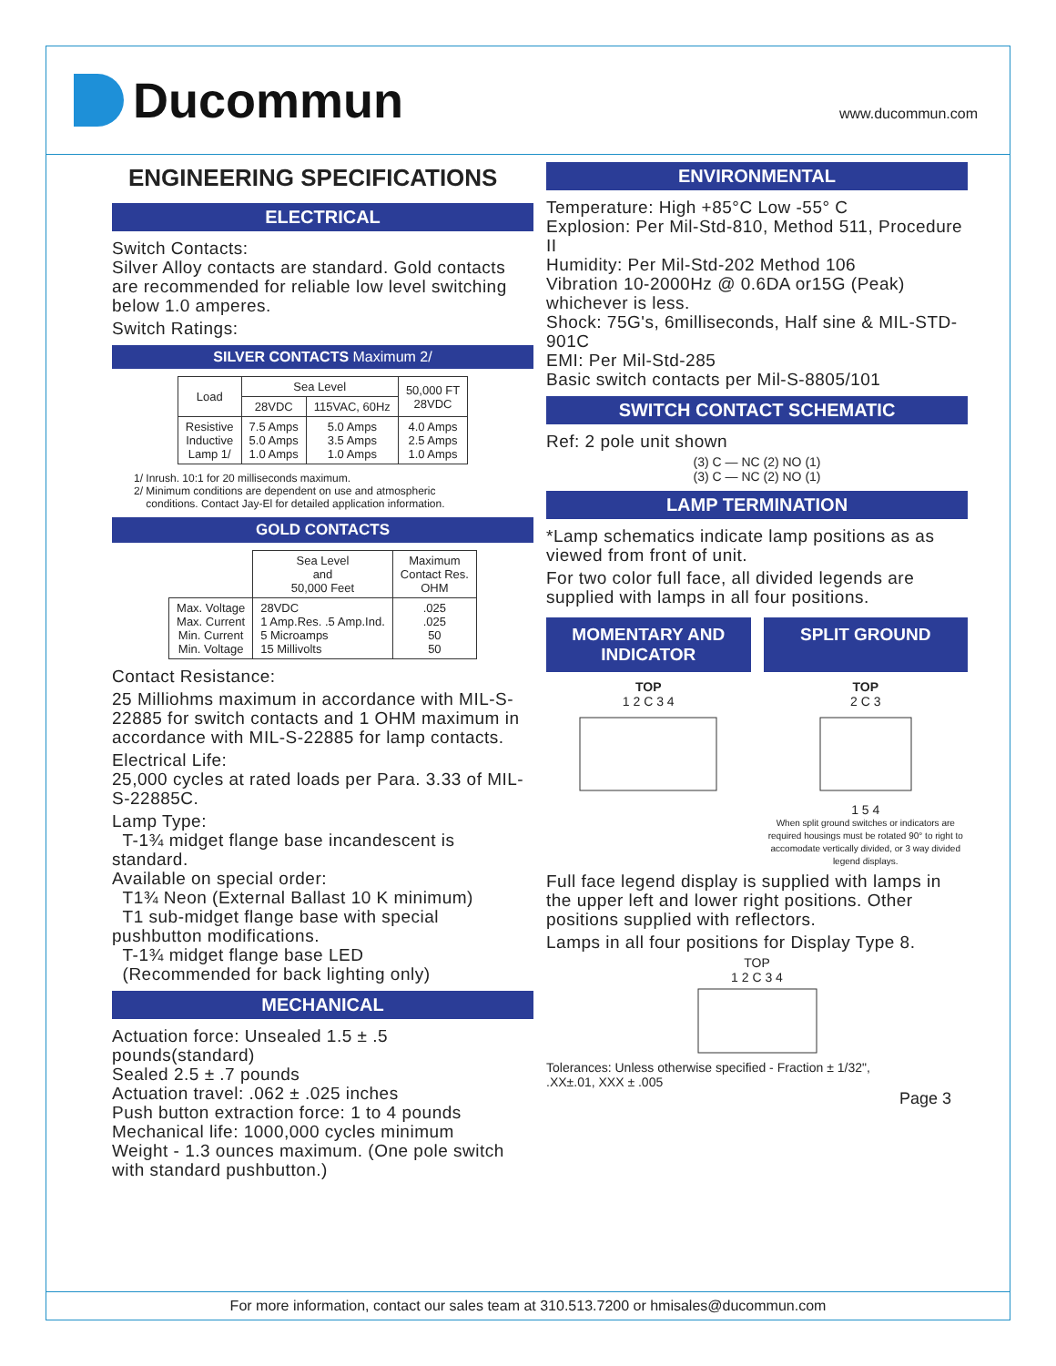Ducommun
www.ducommun.com
ENGINEERING SPECIFICATIONS
ELECTRICAL
Switch Contacts:
Silver Alloy contacts are standard. Gold contacts are recommended for reliable low level switching below 1.0 amperes.
Switch Ratings:
SILVER CONTACTS Maximum 2/
| Load | Sea Level | | 50,000 FT 28VDC |
| --- | --- | --- | --- |
| | 28VDC | 115VAC, 60Hz | |
| Resistive Inductive Lamp 1/ | 7.5 Amps 5.0 Amps 1.0 Amps | 5.0 Amps 3.5 Amps 1.0 Amps | 4.0 Amps 2.5 Amps 1.0 Amps |
1/ Inrush. 10:1 for 20 milliseconds maximum.
2/ Minimum conditions are dependent on use and atmospheric
conditions. Contact Jay-El for detailed application information.
GOLD CONTACTS
| | Sea Level and 50,000 Feet | Maximum Contact Res. OHM |
| --- | --- | --- |
| Max. Voltage Max. Current Min. Current Min. Voltage | 28VDC 1 Amp.Res. .5 Amp.Ind. 5 Microamps 15 Millivolts | .025 .025 50 50 |
Contact Resistance:
25 Milliohms maximum in accordance with MIL-S-22885 for switch contacts and 1 OHM maximum in accordance with MIL-S-22885 for lamp contacts.
Electrical Life:
25,000 cycles at rated loads per Para. 3.33 of MIL-S-22885C.
Lamp Type:
T-1¾ midget flange base incandescent is standard.
Available on special order:
T1¾ Neon (External Ballast 10 K minimum)
T1 sub-midget flange base with special pushbutton modifications.
T-1¾ midget flange base LED
(Recommended for back lighting only)
MECHANICAL
Actuation force: Unsealed 1.5 ± .5 pounds(standard)
Sealed 2.5 ± .7 pounds
Actuation travel: .062 ± .025 inches
Push button extraction force: 1 to 4 pounds
Mechanical life: 1000,000 cycles minimum
Weight - 1.3 ounces maximum. (One pole switch with standard pushbutton.)
ENVIRONMENTAL
Temperature: High +85°C Low -55° C
Explosion: Per Mil-Std-810, Method 511, Procedure II
Humidity: Per Mil-Std-202 Method 106
Vibration 10-2000Hz @ 0.6DA or15G (Peak) whichever is less.
Shock: 75G's, 6milliseconds, Half sine & MIL-STD-901C
EMI: Per Mil-Std-285
Basic switch contacts per Mil-S-8805/101
SWITCH CONTACT SCHEMATIC
Ref: 2 pole unit shown
(3) C — NC (2) NO (1)
(3) C — NC (2) NO (1)
LAMP TERMINATION
*Lamp schematics indicate lamp positions as as viewed from front of unit.
For two color full face, all divided legends are supplied with lamps in all four positions.
MOMENTARY AND INDICATOR SPLIT GROUND
TOP
1 2 C 3 4
TOP
2 C 3
1 5 4
When split ground switches or indicators are required housings must be rotated 90° to right to accomodate vertically divided, or 3 way divided legend displays.
Full face legend display is supplied with lamps in the upper left and lower right positions. Other positions supplied with reflectors.
Lamps in all four positions for Display Type 8.
TOP
1 2 C 3 4
Tolerances: Unless otherwise specified - Fraction ± 1/32",
.XX±.01, XXX ± .005
Page 3
For more information, contact our sales team at 310.513.7200 or hmisales@ducommun.com